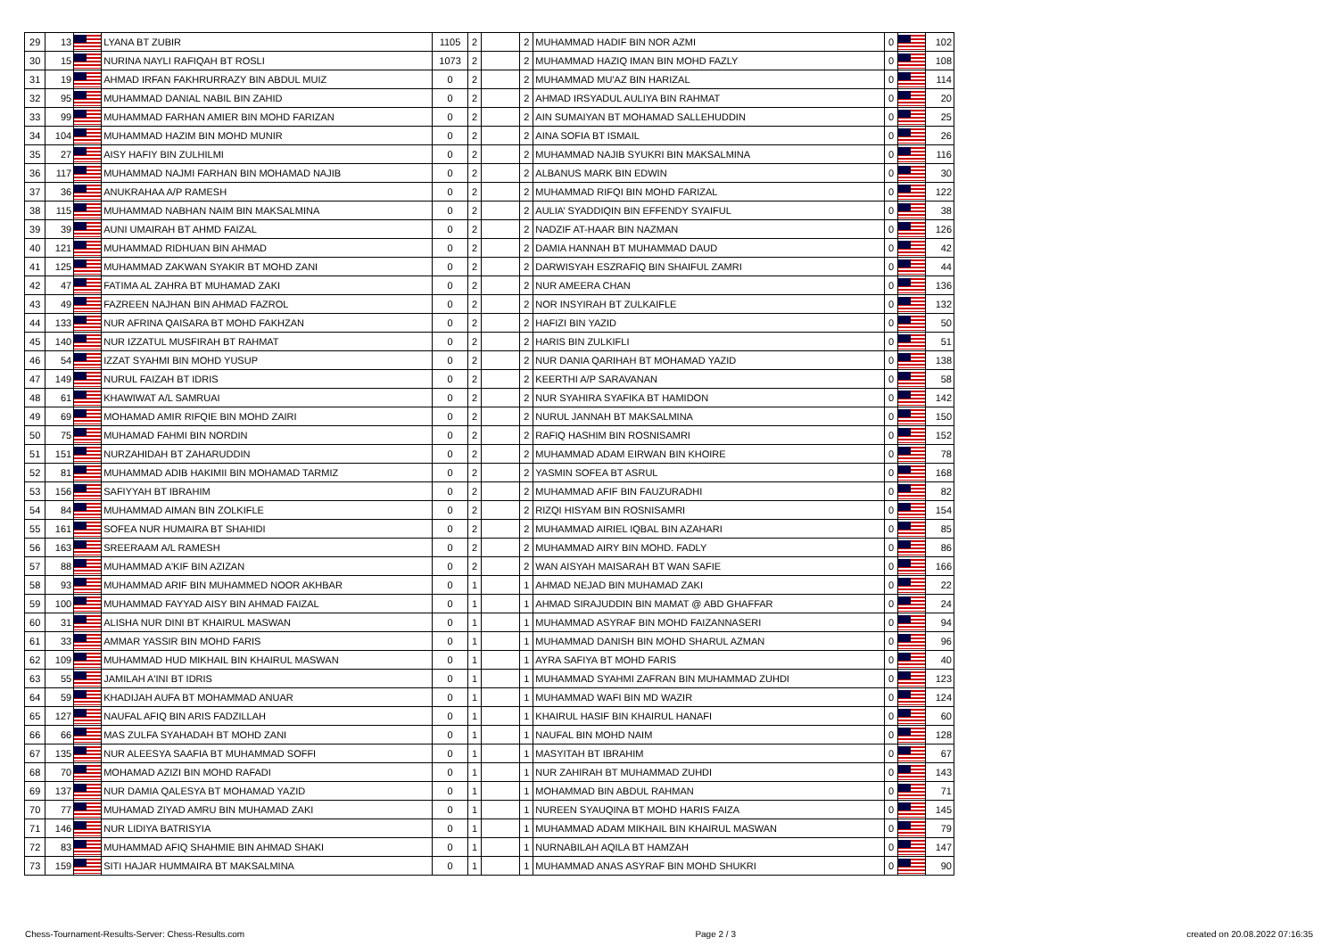| 29 | 13 | | LYANA BT ZUBIR | 1105 | 2 | | 2 | MUHAMMAD HADIF BIN NOR AZMI | 0 | | 102 |
| 30 | 15 | | NURINA NAYLI RAFIQAH BT ROSLI | 1073 | 2 | | 2 | MUHAMMAD HAZIQ IMAN BIN MOHD FAZLY | 0 | | 108 |
| 31 | 19 | | AHMAD IRFAN FAKHRURRAZY BIN ABDUL MUIZ | 0 | 2 | | 2 | MUHAMMAD MU'AZ BIN HARIZAL | 0 | | 114 |
| 32 | 95 | | MUHAMMAD DANIAL NABIL BIN ZAHID | 0 | 2 | | 2 | AHMAD IRSYADUL AULIYA BIN RAHMAT | 0 | | 20 |
| 33 | 99 | | MUHAMMAD FARHAN AMIER BIN MOHD FARIZAN | 0 | 2 | | 2 | AIN SUMAIYAN BT MOHAMAD SALLEHUDDIN | 0 | | 25 |
| 34 | 104 | | MUHAMMAD HAZIM BIN MOHD MUNIR | 0 | 2 | | 2 | AINA SOFIA BT ISMAIL | 0 | | 26 |
| 35 | 27 | | AISY HAFIY BIN ZULHILMI | 0 | 2 | | 2 | MUHAMMAD NAJIB SYUKRI BIN MAKSALMINA | 0 | | 116 |
| 36 | 117 | | MUHAMMAD NAJMI FARHAN BIN MOHAMAD NAJIB | 0 | 2 | | 2 | ALBANUS MARK BIN EDWIN | 0 | | 30 |
| 37 | 36 | | ANUKRAHAA A/P RAMESH | 0 | 2 | | 2 | MUHAMMAD RIFQI BIN MOHD FARIZAL | 0 | | 122 |
| 38 | 115 | | MUHAMMAD NABHAN NAIM BIN MAKSALMINA | 0 | 2 | | 2 | AULIA’ SYADDIQIN BIN EFFENDY SYAIFUL | 0 | | 38 |
| 39 | 39 | | AUNI UMAIRAH BT AHMD FAIZAL | 0 | 2 | | 2 | NADZIF AT-HAAR BIN NAZMAN | 0 | | 126 |
| 40 | 121 | | MUHAMMAD RIDHUAN BIN AHMAD | 0 | 2 | | 2 | DAMIA HANNAH BT MUHAMMAD DAUD | 0 | | 42 |
| 41 | 125 | | MUHAMMAD ZAKWAN SYAKIR BT MOHD ZANI | 0 | 2 | | 2 | DARWISYAH ESZRAFIQ BIN SHAIFUL ZAMRI | 0 | | 44 |
| 42 | 47 | | FATIMA AL ZAHRA BT MUHAMAD ZAKI | 0 | 2 | | 2 | NUR AMEERA CHAN | 0 | | 136 |
| 43 | 49 | | FAZREEN NAJHAN BIN AHMAD FAZROL | 0 | 2 | | 2 | NOR INSYIRAH BT ZULKAIFLE | 0 | | 132 |
| 44 | 133 | | NUR AFRINA QAISARA BT MOHD FAKHZAN | 0 | 2 | | 2 | HAFIZI BIN YAZID | 0 | | 50 |
| 45 | 140 | | NUR IZZATUL MUSFIRAH BT RAHMAT | 0 | 2 | | 2 | HARIS BIN ZULKIFLI | 0 | | 51 |
| 46 | 54 | | IZZAT SYAHMI BIN MOHD YUSUP | 0 | 2 | | 2 | NUR DANIA QARIHAH BT MOHAMAD YAZID | 0 | | 138 |
| 47 | 149 | | NURUL FAIZAH BT IDRIS | 0 | 2 | | 2 | KEERTHI A/P SARAVANAN | 0 | | 58 |
| 48 | 61 | | KHAWIWAT A/L SAMRUAI | 0 | 2 | | 2 | NUR SYAHIRA SYAFIKA BT HAMIDON | 0 | | 142 |
| 49 | 69 | | MOHAMAD AMIR RIFQIE BIN MOHD ZAIRI | 0 | 2 | | 2 | NURUL JANNAH BT MAKSALMINA | 0 | | 150 |
| 50 | 75 | | MUHAMAD FAHMI BIN NORDIN | 0 | 2 | | 2 | RAFIQ HASHIM BIN ROSNISAMRI | 0 | | 152 |
| 51 | 151 | | NURZAHIDAH BT ZAHARUDDIN | 0 | 2 | | 2 | MUHAMMAD ADAM EIRWAN BIN KHOIRE | 0 | | 78 |
| 52 | 81 | | MUHAMMAD ADIB HAKIMII BIN MOHAMAD TARMIZ | 0 | 2 | | 2 | YASMIN SOFEA BT ASRUL | 0 | | 168 |
| 53 | 156 | | SAFIYYAH BT IBRAHIM | 0 | 2 | | 2 | MUHAMMAD AFIF BIN FAUZURADHI | 0 | | 82 |
| 54 | 84 | | MUHAMMAD AIMAN BIN ZOLKIFLE | 0 | 2 | | 2 | RIZQI HISYAM BIN ROSNISAMRI | 0 | | 154 |
| 55 | 161 | | SOFEA NUR HUMAIRA BT SHAHIDI | 0 | 2 | | 2 | MUHAMMAD AIRIEL IQBAL BIN AZAHARI | 0 | | 85 |
| 56 | 163 | | SREERAAM A/L RAMESH | 0 | 2 | | 2 | MUHAMMAD AIRY BIN MOHD. FADLY | 0 | | 86 |
| 57 | 88 | | MUHAMMAD A'KIF BIN AZIZAN | 0 | 2 | | 2 | WAN AISYAH MAISARAH BT WAN SAFIE | 0 | | 166 |
| 58 | 93 | | MUHAMMAD ARIF BIN MUHAMMED NOOR AKHBAR | 0 | 1 | | 1 | AHMAD NEJAD BIN MUHAMAD ZAKI | 0 | | 22 |
| 59 | 100 | | MUHAMMAD FAYYAD AISY BIN AHMAD FAIZAL | 0 | 1 | | 1 | AHMAD SIRAJUDDIN BIN MAMAT @ ABD GHAFFAR | 0 | | 24 |
| 60 | 31 | | ALISHA NUR DINI BT KHAIRUL MASWAN | 0 | 1 | | 1 | MUHAMMAD ASYRAF BIN MOHD FAIZANNASERI | 0 | | 94 |
| 61 | 33 | | AMMAR YASSIR BIN MOHD FARIS | 0 | 1 | | 1 | MUHAMMAD DANISH BIN MOHD SHARUL AZMAN | 0 | | 96 |
| 62 | 109 | | MUHAMMAD HUD MIKHAIL BIN KHAIRUL MASWAN | 0 | 1 | | 1 | AYRA SAFIYA BT MOHD FARIS | 0 | | 40 |
| 63 | 55 | | JAMILAH A'INI BT IDRIS | 0 | 1 | | 1 | MUHAMMAD SYAHMI ZAFRAN BIN MUHAMMAD ZUHDI | 0 | | 123 |
| 64 | 59 | | KHADIJAH AUFA BT MOHAMMAD ANUAR | 0 | 1 | | 1 | MUHAMMAD WAFI BIN MD WAZIR | 0 | | 124 |
| 65 | 127 | | NAUFAL AFIQ BIN ARIS FADZILLAH | 0 | 1 | | 1 | KHAIRUL HASIF BIN KHAIRUL HANAFI | 0 | | 60 |
| 66 | 66 | | MAS ZULFA SYAHADAH BT MOHD ZANI | 0 | 1 | | 1 | NAUFAL BIN MOHD NAIM | 0 | | 128 |
| 67 | 135 | | NUR ALEESYA SAAFIA BT MUHAMMAD SOFFI | 0 | 1 | | 1 | MASYITAH BT IBRAHIM | 0 | | 67 |
| 68 | 70 | | MOHAMAD AZIZI BIN MOHD RAFADI | 0 | 1 | | 1 | NUR ZAHIRAH BT MUHAMMAD ZUHDI | 0 | | 143 |
| 69 | 137 | | NUR DAMIA QALESYA BT MOHAMAD YAZID | 0 | 1 | | 1 | MOHAMMAD BIN ABDUL RAHMAN | 0 | | 71 |
| 70 | 77 | | MUHAMAD ZIYAD AMRU BIN MUHAMAD ZAKI | 0 | 1 | | 1 | NUREEN SYAUQINA BT MOHD HARIS FAIZA | 0 | | 145 |
| 71 | 146 | | NUR LIDIYA BATRISYIA | 0 | 1 | | 1 | MUHAMMAD ADAM MIKHAIL BIN KHAIRUL MASWAN | 0 | | 79 |
| 72 | 83 | | MUHAMMAD AFIQ SHAHMIE BIN AHMAD SHAKI | 0 | 1 | | 1 | NURNABILAH AQILA BT HAMZAH | 0 | | 147 |
| 73 | 159 | | SITI HAJAR HUMMAIRA BT MAKSALMINA | 0 | 1 | | 1 | MUHAMMAD ANAS ASYRAF BIN MOHD SHUKRI | 0 | | 90 |
Chess-Tournament-Results-Server: Chess-Results.com Page 2 / 3 created on 20.08.2022 07:16:35